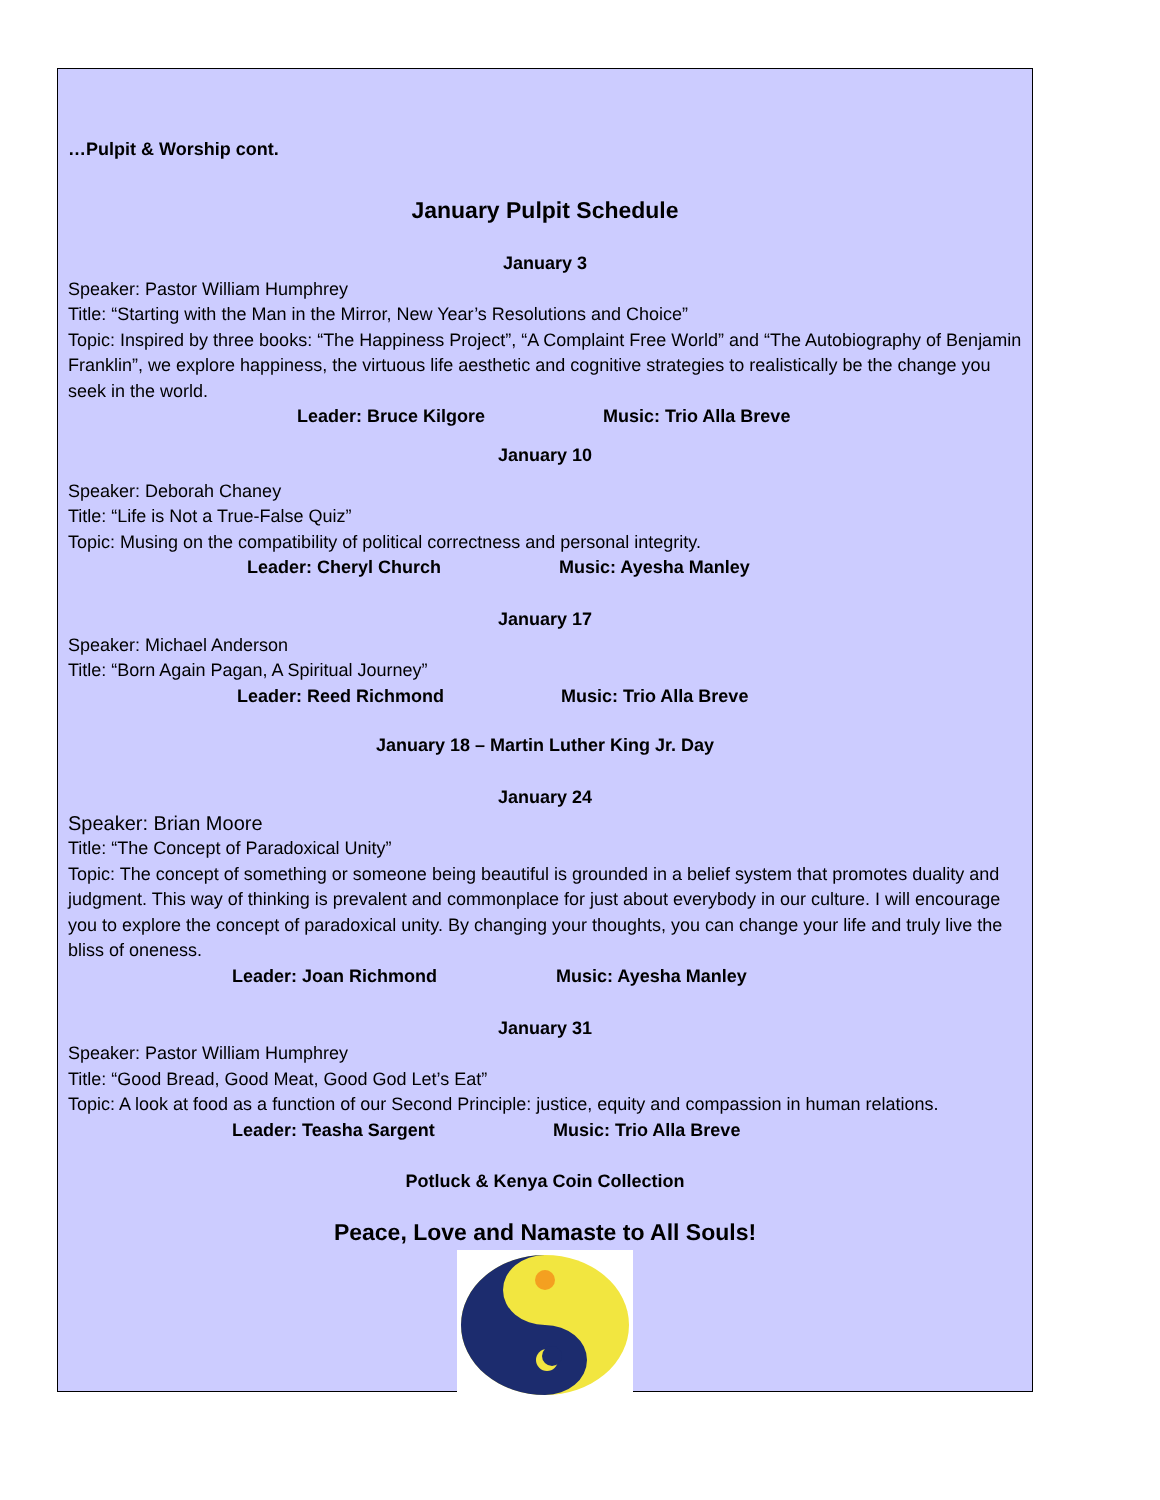…Pulpit & Worship cont.
January Pulpit Schedule
January 3
Speaker: Pastor William Humphrey
Title: “Starting with the Man in the Mirror, New Year’s Resolutions and Choice”
Topic: Inspired by three books: “The Happiness Project”, “A Complaint Free World” and “The Autobiography of Benjamin Franklin”, we explore happiness, the virtuous life aesthetic and cognitive strategies to realistically be the change you seek in the world.
Leader: Bruce Kilgore Music: Trio Alla Breve
January 10
Speaker: Deborah Chaney
Title: “Life is Not a True-False Quiz”
Topic: Musing on the compatibility of political correctness and personal integrity.
Leader: Cheryl Church Music: Ayesha Manley
January 17
Speaker: Michael Anderson
Title: “Born Again Pagan, A Spiritual Journey”
Leader: Reed Richmond Music: Trio Alla Breve
January 18 – Martin Luther King Jr. Day
January 24
Speaker: Brian Moore
Title: “The Concept of Paradoxical Unity”
Topic: The concept of something or someone being beautiful is grounded in a belief system that promotes duality and judgment. This way of thinking is prevalent and commonplace for just about everybody in our culture. I will encourage you to explore the concept of paradoxical unity. By changing your thoughts, you can change your life and truly live the bliss of oneness.
Leader: Joan Richmond Music: Ayesha Manley
January 31
Speaker: Pastor William Humphrey
Title: “Good Bread, Good Meat, Good God Let’s Eat”
Topic: A look at food as a function of our Second Principle: justice, equity and compassion in human relations.
Leader: Teasha Sargent Music: Trio Alla Breve
Potluck & Kenya Coin Collection
Peace, Love and Namaste to All Souls!